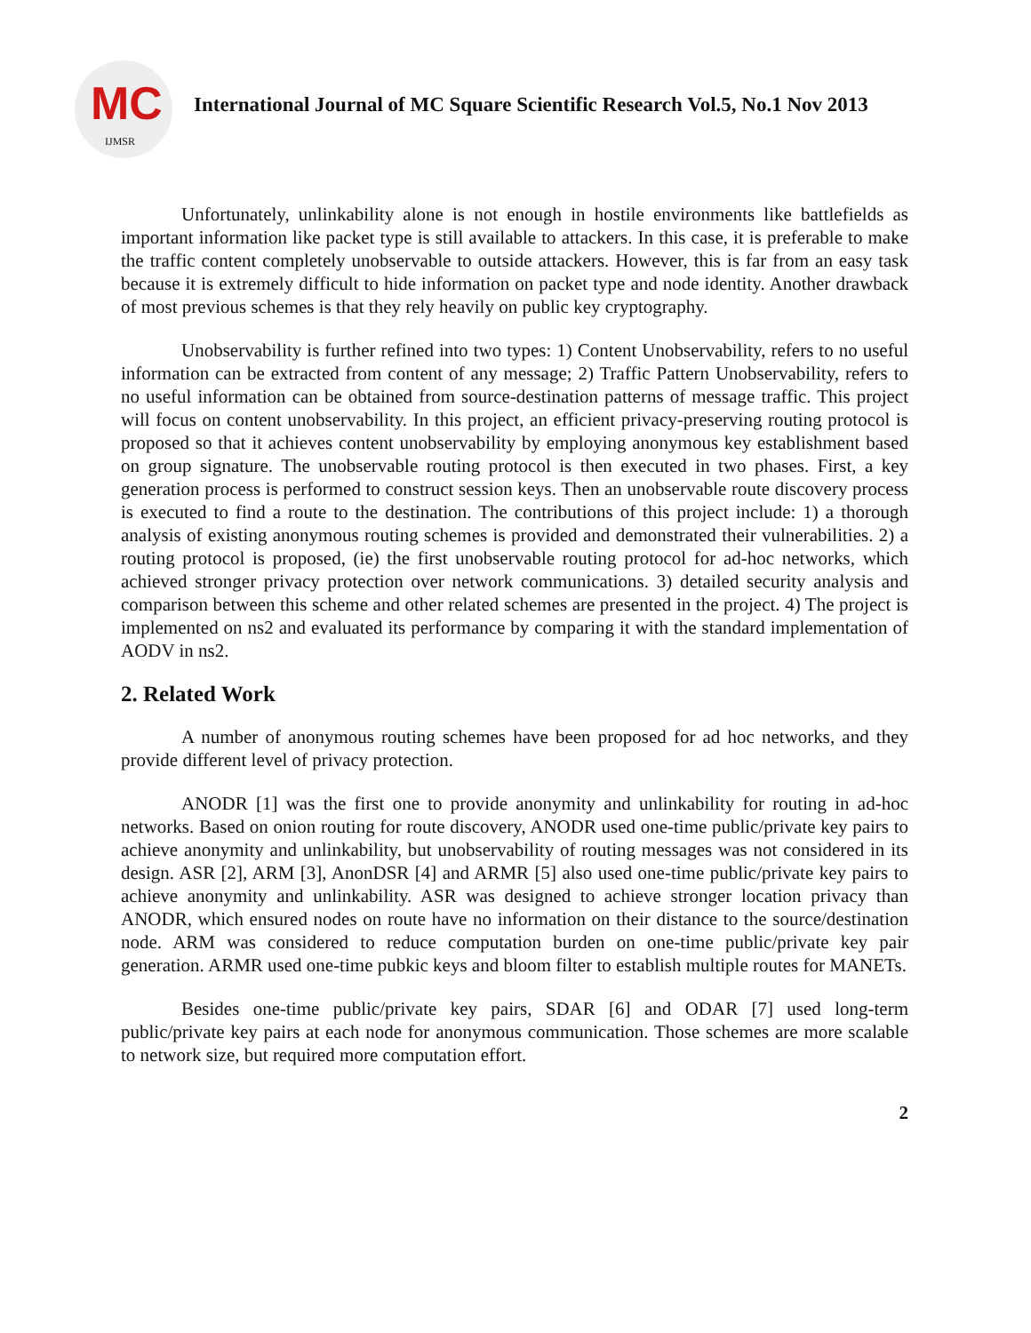MC
IJMSR
International Journal of MC Square Scientific Research Vol.5, No.1 Nov 2013
Unfortunately, unlinkability alone is not enough in hostile environments like battlefields as important information like packet type is still available to attackers. In this case, it is preferable to make the traffic content completely unobservable to outside attackers. However, this is far from an easy task because it is extremely difficult to hide information on packet type and node identity. Another drawback of most previous schemes is that they rely heavily on public key cryptography.
Unobservability is further refined into two types: 1) Content Unobservability, refers to no useful information can be extracted from content of any message; 2) Traffic Pattern Unobservability, refers to no useful information can be obtained from source-destination patterns of message traffic. This project will focus on content unobservability. In this project, an efficient privacy-preserving routing protocol is proposed so that it achieves content unobservability by employing anonymous key establishment based on group signature. The unobservable routing protocol is then executed in two phases. First, a key generation process is performed to construct session keys. Then an unobservable route discovery process is executed to find a route to the destination. The contributions of this project include: 1) a thorough analysis of existing anonymous routing schemes is provided and demonstrated their vulnerabilities. 2) a routing protocol is proposed, (ie) the first unobservable routing protocol for ad-hoc networks, which achieved stronger privacy protection over network communications. 3) detailed security analysis and comparison between this scheme and other related schemes are presented in the project. 4) The project is implemented on ns2 and evaluated its performance by comparing it with the standard implementation of AODV in ns2.
2. Related Work
A number of anonymous routing schemes have been proposed for ad hoc networks, and they provide different level of privacy protection.
ANODR [1] was the first one to provide anonymity and unlinkability for routing in ad-hoc networks. Based on onion routing for route discovery, ANODR used one-time public/private key pairs to achieve anonymity and unlinkability, but unobservability of routing messages was not considered in its design. ASR [2], ARM [3], AnonDSR [4] and ARMR [5] also used one-time public/private key pairs to achieve anonymity and unlinkability. ASR was designed to achieve stronger location privacy than ANODR, which ensured nodes on route have no information on their distance to the source/destination node. ARM was considered to reduce computation burden on one-time public/private key pair generation. ARMR used one-time pubkic keys and bloom filter to establish multiple routes for MANETs.
Besides one-time public/private key pairs, SDAR [6] and ODAR [7] used long-term public/private key pairs at each node for anonymous communication. Those schemes are more scalable to network size, but required more computation effort.
2